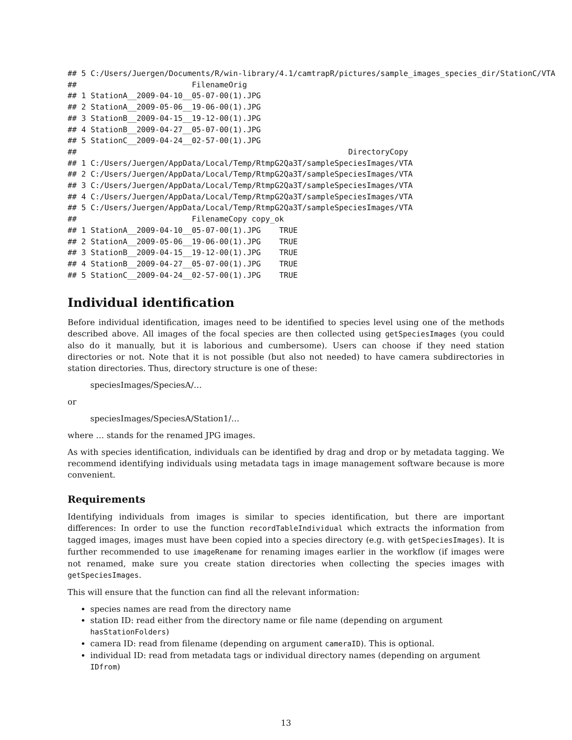## 5 C:/Users/Juergen/Documents/R/win-library/4.1/camtrapR/pictures/sample_images_species_dir/StationC/VTA
##                         FilenameOrig
## 1 StationA__2009-04-10__05-07-00(1).JPG
## 2 StationA__2009-05-06__19-06-00(1).JPG
## 3 StationB__2009-04-15__19-12-00(1).JPG
## 4 StationB__2009-04-27__05-07-00(1).JPG
## 5 StationC__2009-04-24__02-57-00(1).JPG
##                                                           DirectoryCopy
## 1 C:/Users/Juergen/AppData/Local/Temp/RtmpG2Qa3T/sampleSpeciesImages/VTA
## 2 C:/Users/Juergen/AppData/Local/Temp/RtmpG2Qa3T/sampleSpeciesImages/VTA
## 3 C:/Users/Juergen/AppData/Local/Temp/RtmpG2Qa3T/sampleSpeciesImages/VTA
## 4 C:/Users/Juergen/AppData/Local/Temp/RtmpG2Qa3T/sampleSpeciesImages/VTA
## 5 C:/Users/Juergen/AppData/Local/Temp/RtmpG2Qa3T/sampleSpeciesImages/VTA
##                         FilenameCopy copy_ok
## 1 StationA__2009-04-10__05-07-00(1).JPG    TRUE
## 2 StationA__2009-05-06__19-06-00(1).JPG    TRUE
## 3 StationB__2009-04-15__19-12-00(1).JPG    TRUE
## 4 StationB__2009-04-27__05-07-00(1).JPG    TRUE
## 5 StationC__2009-04-24__02-57-00(1).JPG    TRUE
Individual identification
Before individual identification, images need to be identified to species level using one of the methods described above. All images of the focal species are then collected using getSpeciesImages (you could also do it manually, but it is laborious and cumbersome). Users can choose if they need station directories or not. Note that it is not possible (but also not needed) to have camera subdirectories in station directories. Thus, directory structure is one of these:
speciesImages/SpeciesA/…
or
speciesImages/SpeciesA/Station1/…
where … stands for the renamed JPG images.
As with species identification, individuals can be identified by drag and drop or by metadata tagging. We recommend identifying individuals using metadata tags in image management software because is more convenient.
Requirements
Identifying individuals from images is similar to species identification, but there are important differences: In order to use the function recordTableIndividual which extracts the information from tagged images, images must have been copied into a species directory (e.g. with getSpeciesImages). It is further recommended to use imageRename for renaming images earlier in the workflow (if images were not renamed, make sure you create station directories when collecting the species images with getSpeciesImages.
This will ensure that the function can find all the relevant information:
species names are read from the directory name
station ID: read either from the directory name or file name (depending on argument hasStationFolders)
camera ID: read from filename (depending on argument cameraID). This is optional.
individual ID: read from metadata tags or individual directory names (depending on argument IDfrom)
13